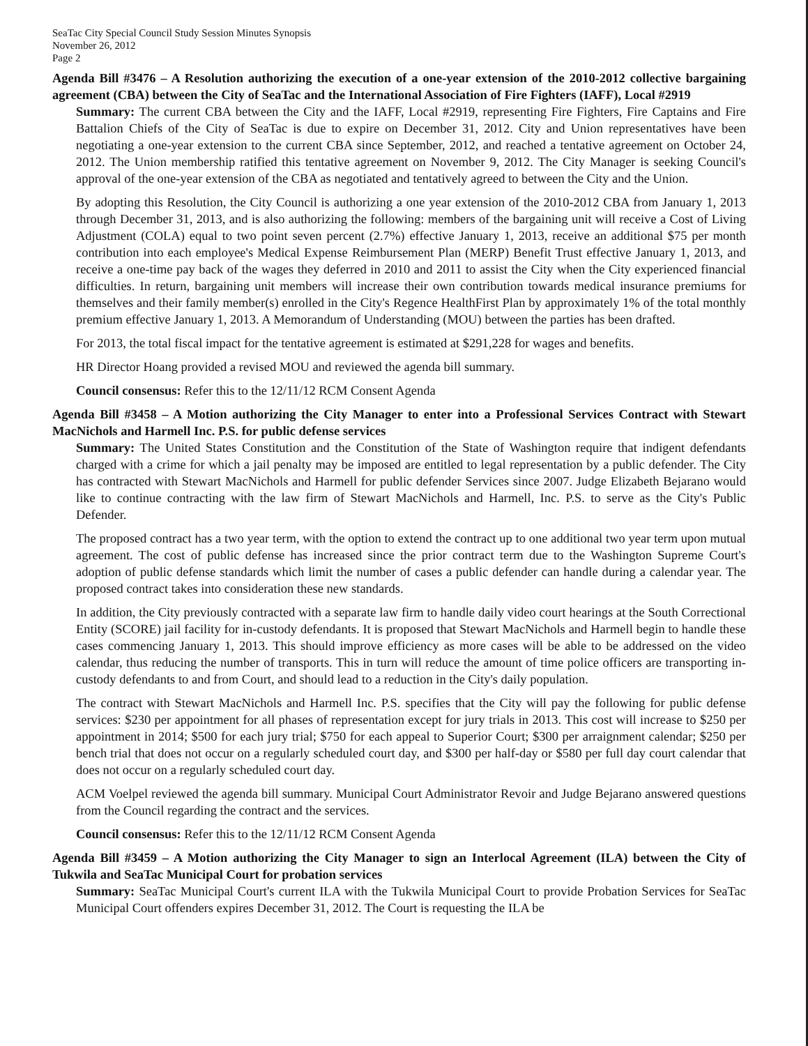SeaTac City Special Council Study Session Minutes Synopsis
November 26, 2012
Page 2
Agenda Bill #3476 – A Resolution authorizing the execution of a one-year extension of the 2010-2012 collective bargaining agreement (CBA) between the City of SeaTac and the International Association of Fire Fighters (IAFF), Local #2919
Summary: The current CBA between the City and the IAFF, Local #2919, representing Fire Fighters, Fire Captains and Fire Battalion Chiefs of the City of SeaTac is due to expire on December 31, 2012. City and Union representatives have been negotiating a one-year extension to the current CBA since September, 2012, and reached a tentative agreement on October 24, 2012. The Union membership ratified this tentative agreement on November 9, 2012. The City Manager is seeking Council's approval of the one-year extension of the CBA as negotiated and tentatively agreed to between the City and the Union.
By adopting this Resolution, the City Council is authorizing a one year extension of the 2010-2012 CBA from January 1, 2013 through December 31, 2013, and is also authorizing the following: members of the bargaining unit will receive a Cost of Living Adjustment (COLA) equal to two point seven percent (2.7%) effective January 1, 2013, receive an additional $75 per month contribution into each employee's Medical Expense Reimbursement Plan (MERP) Benefit Trust effective January 1, 2013, and receive a one-time pay back of the wages they deferred in 2010 and 2011 to assist the City when the City experienced financial difficulties. In return, bargaining unit members will increase their own contribution towards medical insurance premiums for themselves and their family member(s) enrolled in the City's Regence HealthFirst Plan by approximately 1% of the total monthly premium effective January 1, 2013. A Memorandum of Understanding (MOU) between the parties has been drafted.
For 2013, the total fiscal impact for the tentative agreement is estimated at $291,228 for wages and benefits.
HR Director Hoang provided a revised MOU and reviewed the agenda bill summary.
Council consensus: Refer this to the 12/11/12 RCM Consent Agenda
Agenda Bill #3458 – A Motion authorizing the City Manager to enter into a Professional Services Contract with Stewart MacNichols and Harmell Inc. P.S. for public defense services
Summary: The United States Constitution and the Constitution of the State of Washington require that indigent defendants charged with a crime for which a jail penalty may be imposed are entitled to legal representation by a public defender. The City has contracted with Stewart MacNichols and Harmell for public defender Services since 2007. Judge Elizabeth Bejarano would like to continue contracting with the law firm of Stewart MacNichols and Harmell, Inc. P.S. to serve as the City's Public Defender.
The proposed contract has a two year term, with the option to extend the contract up to one additional two year term upon mutual agreement. The cost of public defense has increased since the prior contract term due to the Washington Supreme Court's adoption of public defense standards which limit the number of cases a public defender can handle during a calendar year. The proposed contract takes into consideration these new standards.
In addition, the City previously contracted with a separate law firm to handle daily video court hearings at the South Correctional Entity (SCORE) jail facility for in-custody defendants. It is proposed that Stewart MacNichols and Harmell begin to handle these cases commencing January 1, 2013. This should improve efficiency as more cases will be able to be addressed on the video calendar, thus reducing the number of transports. This in turn will reduce the amount of time police officers are transporting in-custody defendants to and from Court, and should lead to a reduction in the City's daily population.
The contract with Stewart MacNichols and Harmell Inc. P.S. specifies that the City will pay the following for public defense services: $230 per appointment for all phases of representation except for jury trials in 2013. This cost will increase to $250 per appointment in 2014; $500 for each jury trial; $750 for each appeal to Superior Court; $300 per arraignment calendar; $250 per bench trial that does not occur on a regularly scheduled court day, and $300 per half-day or $580 per full day court calendar that does not occur on a regularly scheduled court day.
ACM Voelpel reviewed the agenda bill summary. Municipal Court Administrator Revoir and Judge Bejarano answered questions from the Council regarding the contract and the services.
Council consensus: Refer this to the 12/11/12 RCM Consent Agenda
Agenda Bill #3459 – A Motion authorizing the City Manager to sign an Interlocal Agreement (ILA) between the City of Tukwila and SeaTac Municipal Court for probation services
Summary: SeaTac Municipal Court's current ILA with the Tukwila Municipal Court to provide Probation Services for SeaTac Municipal Court offenders expires December 31, 2012. The Court is requesting the ILA be